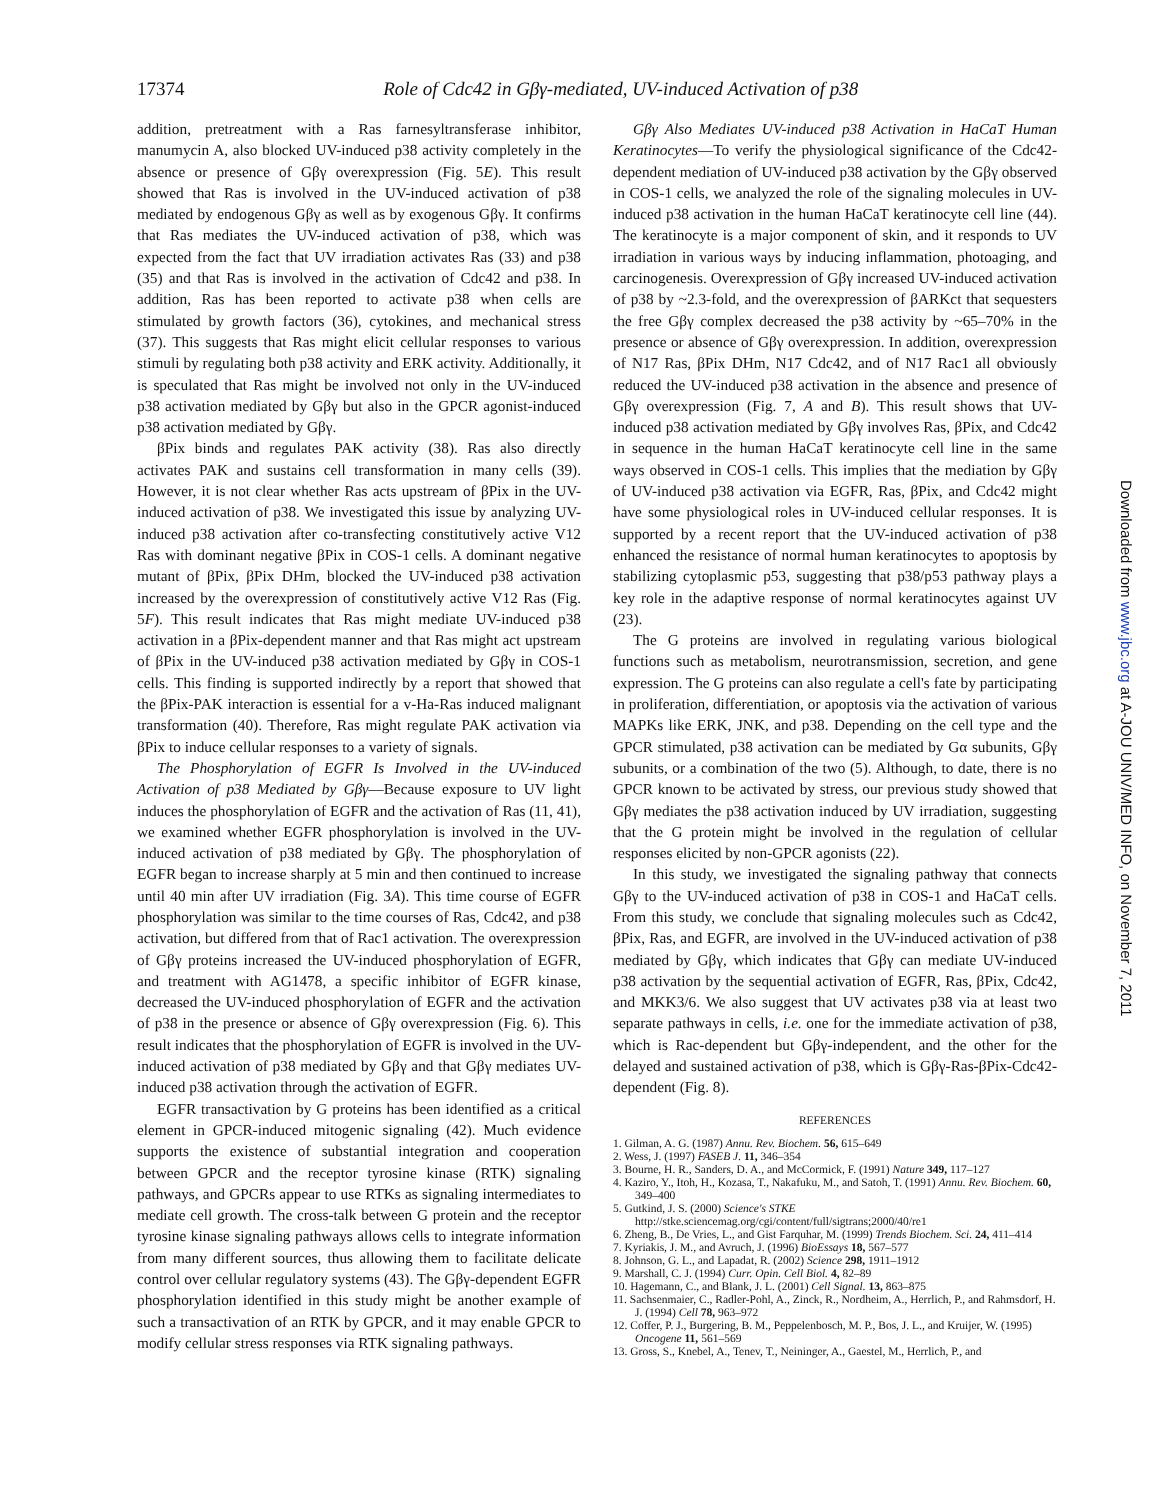17374 Role of Cdc42 in Gβγ-mediated, UV-induced Activation of p38
addition, pretreatment with a Ras farnesyltransferase inhibitor, manumycin A, also blocked UV-induced p38 activity completely in the absence or presence of Gβγ overexpression (Fig. 5E). This result showed that Ras is involved in the UV-induced activation of p38 mediated by endogenous Gβγ as well as by exogenous Gβγ. It confirms that Ras mediates the UV-induced activation of p38, which was expected from the fact that UV irradiation activates Ras (33) and p38 (35) and that Ras is involved in the activation of Cdc42 and p38. In addition, Ras has been reported to activate p38 when cells are stimulated by growth factors (36), cytokines, and mechanical stress (37). This suggests that Ras might elicit cellular responses to various stimuli by regulating both p38 activity and ERK activity. Additionally, it is speculated that Ras might be involved not only in the UV-induced p38 activation mediated by Gβγ but also in the GPCR agonist-induced p38 activation mediated by Gβγ.
βPix binds and regulates PAK activity (38). Ras also directly activates PAK and sustains cell transformation in many cells (39). However, it is not clear whether Ras acts upstream of βPix in the UV-induced activation of p38. We investigated this issue by analyzing UV-induced p38 activation after co-transfecting constitutively active V12 Ras with dominant negative βPix in COS-1 cells. A dominant negative mutant of βPix, βPix DHm, blocked the UV-induced p38 activation increased by the overexpression of constitutively active V12 Ras (Fig. 5F). This result indicates that Ras might mediate UV-induced p38 activation in a βPix-dependent manner and that Ras might act upstream of βPix in the UV-induced p38 activation mediated by Gβγ in COS-1 cells. This finding is supported indirectly by a report that showed that the βPix-PAK interaction is essential for a v-Ha-Ras induced malignant transformation (40). Therefore, Ras might regulate PAK activation via βPix to induce cellular responses to a variety of signals.
The Phosphorylation of EGFR Is Involved in the UV-induced Activation of p38 Mediated by Gβγ—Because exposure to UV light induces the phosphorylation of EGFR and the activation of Ras (11, 41), we examined whether EGFR phosphorylation is involved in the UV-induced activation of p38 mediated by Gβγ. The phosphorylation of EGFR began to increase sharply at 5 min and then continued to increase until 40 min after UV irradiation (Fig. 3A). This time course of EGFR phosphorylation was similar to the time courses of Ras, Cdc42, and p38 activation, but differed from that of Rac1 activation. The overexpression of Gβγ proteins increased the UV-induced phosphorylation of EGFR, and treatment with AG1478, a specific inhibitor of EGFR kinase, decreased the UV-induced phosphorylation of EGFR and the activation of p38 in the presence or absence of Gβγ overexpression (Fig. 6). This result indicates that the phosphorylation of EGFR is involved in the UV-induced activation of p38 mediated by Gβγ and that Gβγ mediates UV-induced p38 activation through the activation of EGFR.
EGFR transactivation by G proteins has been identified as a critical element in GPCR-induced mitogenic signaling (42). Much evidence supports the existence of substantial integration and cooperation between GPCR and the receptor tyrosine kinase (RTK) signaling pathways, and GPCRs appear to use RTKs as signaling intermediates to mediate cell growth. The cross-talk between G protein and the receptor tyrosine kinase signaling pathways allows cells to integrate information from many different sources, thus allowing them to facilitate delicate control over cellular regulatory systems (43). The Gβγ-dependent EGFR phosphorylation identified in this study might be another example of such a transactivation of an RTK by GPCR, and it may enable GPCR to modify cellular stress responses via RTK signaling pathways.
Gβγ Also Mediates UV-induced p38 Activation in HaCaT Human Keratinocytes—To verify the physiological significance of the Cdc42-dependent mediation of UV-induced p38 activation by the Gβγ observed in COS-1 cells, we analyzed the role of the signaling molecules in UV-induced p38 activation in the human HaCaT keratinocyte cell line (44). The keratinocyte is a major component of skin, and it responds to UV irradiation in various ways by inducing inflammation, photoaging, and carcinogenesis. Overexpression of Gβγ increased UV-induced activation of p38 by ~2.3-fold, and the overexpression of βARKct that sequesters the free Gβγ complex decreased the p38 activity by ~65–70% in the presence or absence of Gβγ overexpression. In addition, overexpression of N17 Ras, βPix DHm, N17 Cdc42, and of N17 Rac1 all obviously reduced the UV-induced p38 activation in the absence and presence of Gβγ overexpression (Fig. 7, A and B). This result shows that UV-induced p38 activation mediated by Gβγ involves Ras, βPix, and Cdc42 in sequence in the human HaCaT keratinocyte cell line in the same ways observed in COS-1 cells. This implies that the mediation by Gβγ of UV-induced p38 activation via EGFR, Ras, βPix, and Cdc42 might have some physiological roles in UV-induced cellular responses. It is supported by a recent report that the UV-induced activation of p38 enhanced the resistance of normal human keratinocytes to apoptosis by stabilizing cytoplasmic p53, suggesting that p38/p53 pathway plays a key role in the adaptive response of normal keratinocytes against UV (23).
The G proteins are involved in regulating various biological functions such as metabolism, neurotransmission, secretion, and gene expression. The G proteins can also regulate a cell's fate by participating in proliferation, differentiation, or apoptosis via the activation of various MAPKs like ERK, JNK, and p38. Depending on the cell type and the GPCR stimulated, p38 activation can be mediated by Gα subunits, Gβγ subunits, or a combination of the two (5). Although, to date, there is no GPCR known to be activated by stress, our previous study showed that Gβγ mediates the p38 activation induced by UV irradiation, suggesting that the G protein might be involved in the regulation of cellular responses elicited by non-GPCR agonists (22).
In this study, we investigated the signaling pathway that connects Gβγ to the UV-induced activation of p38 in COS-1 and HaCaT cells. From this study, we conclude that signaling molecules such as Cdc42, βPix, Ras, and EGFR, are involved in the UV-induced activation of p38 mediated by Gβγ, which indicates that Gβγ can mediate UV-induced p38 activation by the sequential activation of EGFR, Ras, βPix, Cdc42, and MKK3/6. We also suggest that UV activates p38 via at least two separate pathways in cells, i.e. one for the immediate activation of p38, which is Rac-dependent but Gβγ-independent, and the other for the delayed and sustained activation of p38, which is Gβγ-Ras-βPix-Cdc42-dependent (Fig. 8).
REFERENCES
1. Gilman, A. G. (1987) Annu. Rev. Biochem. 56, 615–649
2. Wess, J. (1997) FASEB J. 11, 346–354
3. Bourne, H. R., Sanders, D. A., and McCormick, F. (1991) Nature 349, 117–127
4. Kaziro, Y., Itoh, H., Kozasa, T., Nakafuku, M., and Satoh, T. (1991) Annu. Rev. Biochem. 60, 349–400
5. Gutkind, J. S. (2000) Science's STKE http://stke.sciencemag.org/cgi/content/full/sigtrans;2000/40/re1
6. Zheng, B., De Vries, L., and Gist Farquhar, M. (1999) Trends Biochem. Sci. 24, 411–414
7. Kyriakis, J. M., and Avruch, J. (1996) BioEssays 18, 567–577
8. Johnson, G. L., and Lapadat, R. (2002) Science 298, 1911–1912
9. Marshall, C. J. (1994) Curr. Opin. Cell Biol. 4, 82–89
10. Hagemann, C., and Blank, J. L. (2001) Cell Signal. 13, 863–875
11. Sachsenmaier, C., Radler-Pohl, A., Zinck, R., Nordheim, A., Herrlich, P., and Rahmsdorf, H. J. (1994) Cell 78, 963–972
12. Coffer, P. J., Burgering, B. M., Peppelenbosch, M. P., Bos, J. L., and Kruijer, W. (1995) Oncogene 11, 561–569
13. Gross, S., Knebel, A., Tenev, T., Neininger, A., Gaestel, M., Herrlich, P., and
Downloaded from www.jbc.org at A-JOU UNIV/MED INFO, on November 7, 2011